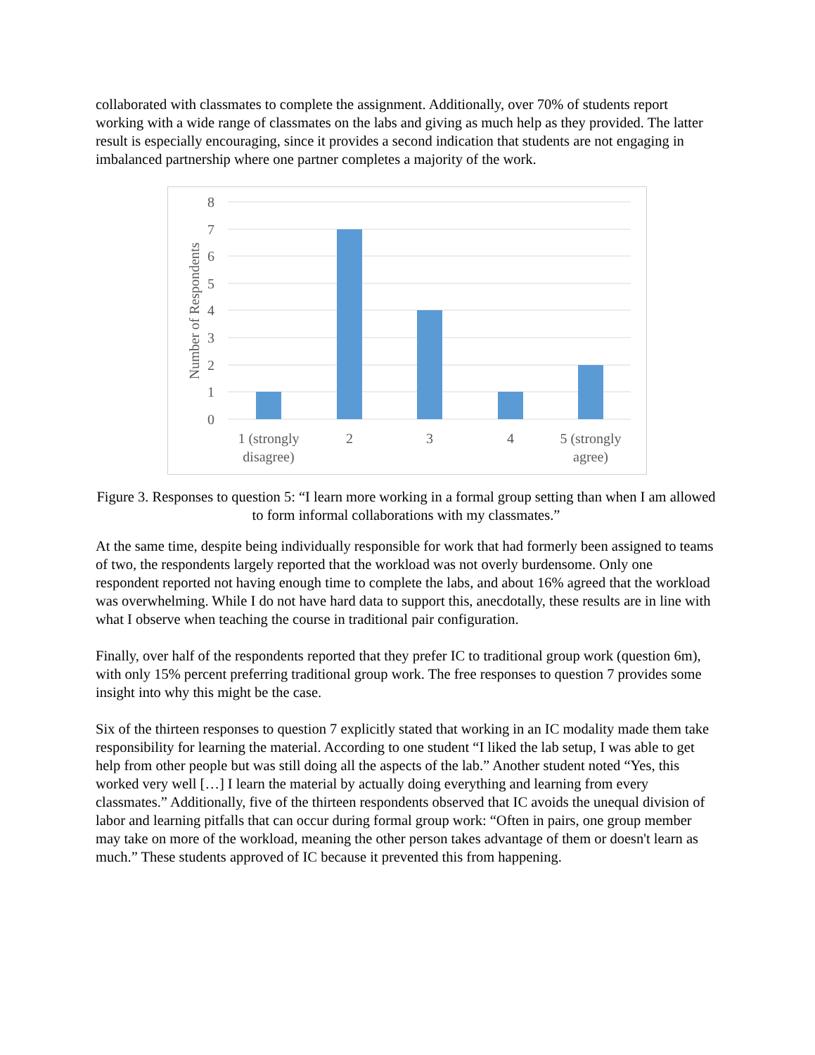collaborated with classmates to complete the assignment. Additionally, over 70% of students report working with a wide range of classmates on the labs and giving as much help as they provided. The latter result is especially encouraging, since it provides a second indication that students are not engaging in imbalanced partnership where one partner completes a majority of the work.
8
7
6
5
4
3
2
1
0
Number of Respondents
1 (strongly
disagree)
2
3
4
5 (strongly
agree)
Figure 3. Responses to question 5: “I learn more working in a formal group setting than when I am allowed to form informal collaborations with my classmates.”
At the same time, despite being individually responsible for work that had formerly been assigned to teams of two, the respondents largely reported that the workload was not overly burdensome. Only one respondent reported not having enough time to complete the labs, and about 16% agreed that the workload was overwhelming. While I do not have hard data to support this, anecdotally, these results are in line with what I observe when teaching the course in traditional pair configuration.
Finally, over half of the respondents reported that they prefer IC to traditional group work (question 6m), with only 15% percent preferring traditional group work. The free responses to question 7 provides some insight into why this might be the case.
Six of the thirteen responses to question 7 explicitly stated that working in an IC modality made them take responsibility for learning the material. According to one student “I liked the lab setup, I was able to get help from other people but was still doing all the aspects of the lab.” Another student noted “Yes, this worked very well […] I learn the material by actually doing everything and learning from every classmates.” Additionally, five of the thirteen respondents observed that IC avoids the unequal division of labor and learning pitfalls that can occur during formal group work: “Often in pairs, one group member may take on more of the workload, meaning the other person takes advantage of them or doesn't learn as much.” These students approved of IC because it prevented this from happening.